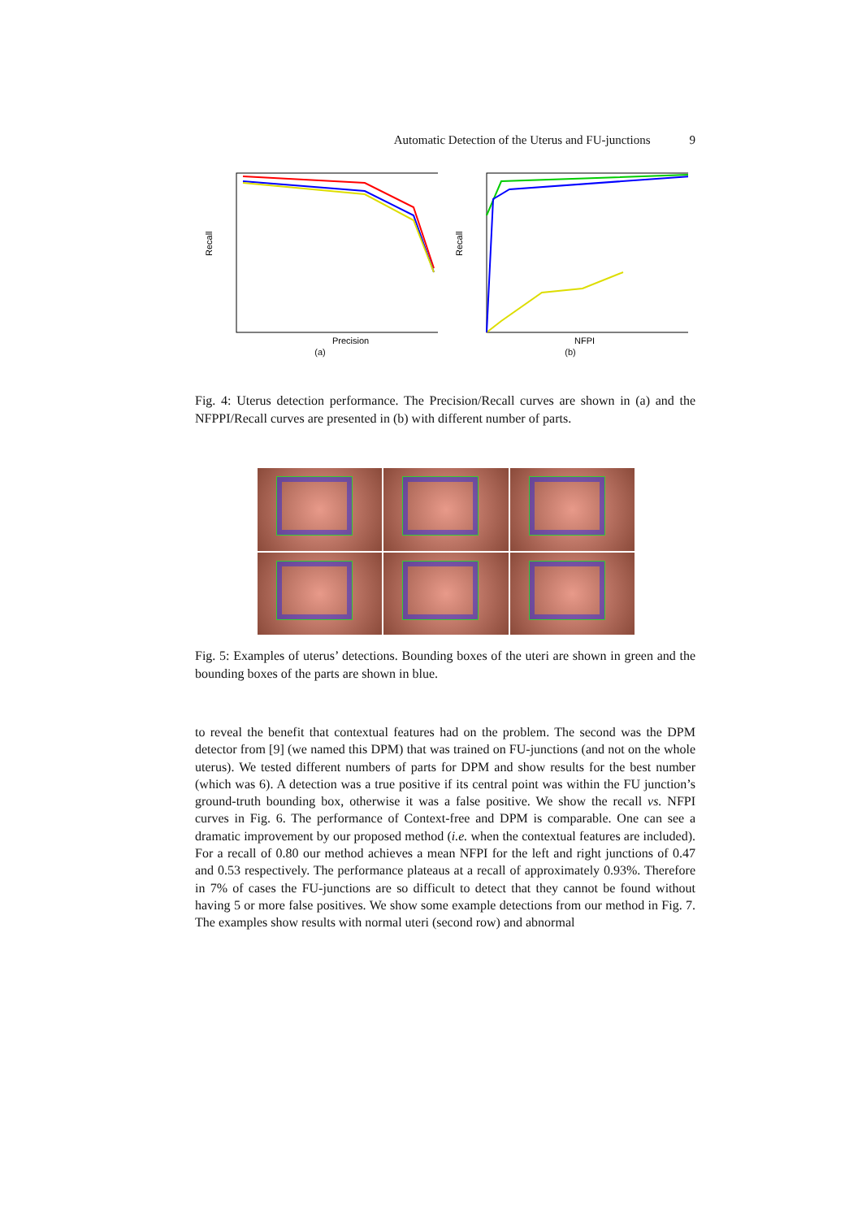Automatic Detection of the Uterus and FU-junctions 9
Recall
Precision
(a)
Recall
NFPI
(b)
Fig. 4: Uterus detection performance. The Precision/Recall curves are shown in (a) and the NFPPI/Recall curves are presented in (b) with different number of parts.
Fig. 5: Examples of uterus’ detections. Bounding boxes of the uteri are shown in green and the bounding boxes of the parts are shown in blue.
to reveal the benefit that contextual features had on the problem. The second was the DPM detector from [9] (we named this DPM) that was trained on FU-junctions (and not on the whole uterus). We tested different numbers of parts for DPM and show results for the best number (which was 6). A detection was a true positive if its central point was within the FU junction’s ground-truth bounding box, otherwise it was a false positive. We show the recall vs. NFPI curves in Fig. 6. The performance of Context-free and DPM is comparable. One can see a dramatic improvement by our proposed method (i.e. when the contextual features are included). For a recall of 0.80 our method achieves a mean NFPI for the left and right junctions of 0.47 and 0.53 respectively. The performance plateaus at a recall of approximately 0.93%. Therefore in 7% of cases the FU-junctions are so difficult to detect that they cannot be found without having 5 or more false positives. We show some example detections from our method in Fig. 7. The examples show results with normal uteri (second row) and abnormal